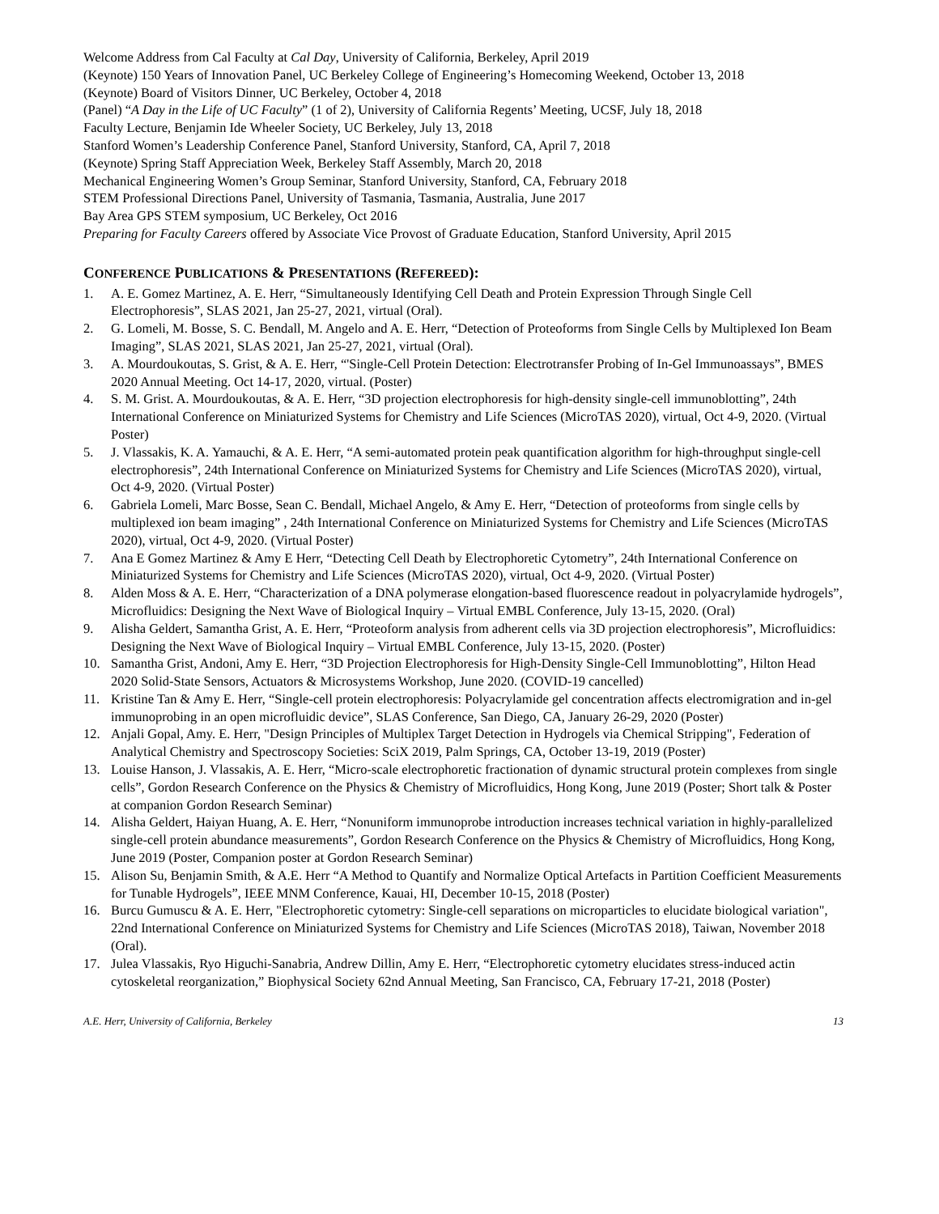Welcome Address from Cal Faculty at Cal Day, University of California, Berkeley, April 2019
(Keynote) 150 Years of Innovation Panel, UC Berkeley College of Engineering’s Homecoming Weekend, October 13, 2018
(Keynote) Board of Visitors Dinner, UC Berkeley, October 4, 2018
(Panel) “A Day in the Life of UC Faculty” (1 of 2), University of California Regents’ Meeting, UCSF, July 18, 2018
Faculty Lecture, Benjamin Ide Wheeler Society, UC Berkeley, July 13, 2018
Stanford Women’s Leadership Conference Panel, Stanford University, Stanford, CA, April 7, 2018
(Keynote) Spring Staff Appreciation Week, Berkeley Staff Assembly, March 20, 2018
Mechanical Engineering Women’s Group Seminar, Stanford University, Stanford, CA, February 2018
STEM Professional Directions Panel, University of Tasmania, Tasmania, Australia, June 2017
Bay Area GPS STEM symposium, UC Berkeley, Oct 2016
Preparing for Faculty Careers offered by Associate Vice Provost of Graduate Education, Stanford University, April 2015
CONFERENCE PUBLICATIONS & PRESENTATIONS (REFEREED):
1. A. E. Gomez Martinez, A. E. Herr, “Simultaneously Identifying Cell Death and Protein Expression Through Single Cell Electrophoresis”, SLAS 2021, Jan 25-27, 2021, virtual (Oral).
2. G. Lomeli, M. Bosse, S. C. Bendall, M. Angelo and A. E. Herr, “Detection of Proteoforms from Single Cells by Multiplexed Ion Beam Imaging”, SLAS 2021, SLAS 2021, Jan 25-27, 2021, virtual (Oral).
3. A. Mourdoukoutas, S. Grist, & A. E. Herr, “'Single-Cell Protein Detection: Electrotransfer Probing of In-Gel Immunoassays”, BMES 2020 Annual Meeting. Oct 14-17, 2020, virtual. (Poster)
4. S. M. Grist. A. Mourdoukoutas, & A. E. Herr, “3D projection electrophoresis for high-density single-cell immunoblotting”, 24th International Conference on Miniaturized Systems for Chemistry and Life Sciences (MicroTAS 2020), virtual, Oct 4-9, 2020. (Virtual Poster)
5. J. Vlassakis, K. A. Yamauchi, & A. E. Herr, “A semi-automated protein peak quantification algorithm for high-throughput single-cell electrophoresis”, 24th International Conference on Miniaturized Systems for Chemistry and Life Sciences (MicroTAS 2020), virtual, Oct 4-9, 2020. (Virtual Poster)
6. Gabriela Lomeli, Marc Bosse, Sean C. Bendall, Michael Angelo, & Amy E. Herr, “Detection of proteoforms from single cells by multiplexed ion beam imaging” , 24th International Conference on Miniaturized Systems for Chemistry and Life Sciences (MicroTAS 2020), virtual, Oct 4-9, 2020. (Virtual Poster)
7. Ana E Gomez Martinez & Amy E Herr, “Detecting Cell Death by Electrophoretic Cytometry”, 24th International Conference on Miniaturized Systems for Chemistry and Life Sciences (MicroTAS 2020), virtual, Oct 4-9, 2020. (Virtual Poster)
8. Alden Moss & A. E. Herr, “Characterization of a DNA polymerase elongation-based fluorescence readout in polyacrylamide hydrogels”, Microfluidics: Designing the Next Wave of Biological Inquiry – Virtual EMBL Conference, July 13-15, 2020. (Oral)
9. Alisha Geldert, Samantha Grist, A. E. Herr, “Proteoform analysis from adherent cells via 3D projection electrophoresis”, Microfluidics: Designing the Next Wave of Biological Inquiry – Virtual EMBL Conference, July 13-15, 2020. (Poster)
10. Samantha Grist, Andoni, Amy E. Herr, “3D Projection Electrophoresis for High-Density Single-Cell Immunoblotting”, Hilton Head 2020 Solid-State Sensors, Actuators & Microsystems Workshop, June 2020. (COVID-19 cancelled)
11. Kristine Tan & Amy E. Herr, “Single-cell protein electrophoresis: Polyacrylamide gel concentration affects electromigration and in-gel immunoprobing in an open microfluidic device”, SLAS Conference, San Diego, CA, January 26-29, 2020 (Poster)
12. Anjali Gopal, Amy. E. Herr, "Design Principles of Multiplex Target Detection in Hydrogels via Chemical Stripping", Federation of Analytical Chemistry and Spectroscopy Societies: SciX 2019, Palm Springs, CA, October 13-19, 2019 (Poster)
13. Louise Hanson, J. Vlassakis, A. E. Herr, “Micro-scale electrophoretic fractionation of dynamic structural protein complexes from single cells”, Gordon Research Conference on the Physics & Chemistry of Microfluidics, Hong Kong, June 2019 (Poster; Short talk & Poster at companion Gordon Research Seminar)
14. Alisha Geldert, Haiyan Huang, A. E. Herr, “Nonuniform immunoprobe introduction increases technical variation in highly-parallelized single-cell protein abundance measurements”, Gordon Research Conference on the Physics & Chemistry of Microfluidics, Hong Kong, June 2019 (Poster, Companion poster at Gordon Research Seminar)
15. Alison Su, Benjamin Smith, & A.E. Herr “A Method to Quantify and Normalize Optical Artefacts in Partition Coefficient Measurements for Tunable Hydrogels”, IEEE MNM Conference, Kauai, HI, December 10-15, 2018 (Poster)
16. Burcu Gumuscu & A. E. Herr, "Electrophoretic cytometry: Single-cell separations on microparticles to elucidate biological variation", 22nd International Conference on Miniaturized Systems for Chemistry and Life Sciences (MicroTAS 2018), Taiwan, November 2018 (Oral).
17. Julea Vlassakis, Ryo Higuchi-Sanabria, Andrew Dillin, Amy E. Herr, “Electrophoretic cytometry elucidates stress-induced actin cytoskeletal reorganization,” Biophysical Society 62nd Annual Meeting, San Francisco, CA, February 17-21, 2018 (Poster)
A.E. Herr, University of California, Berkeley 13